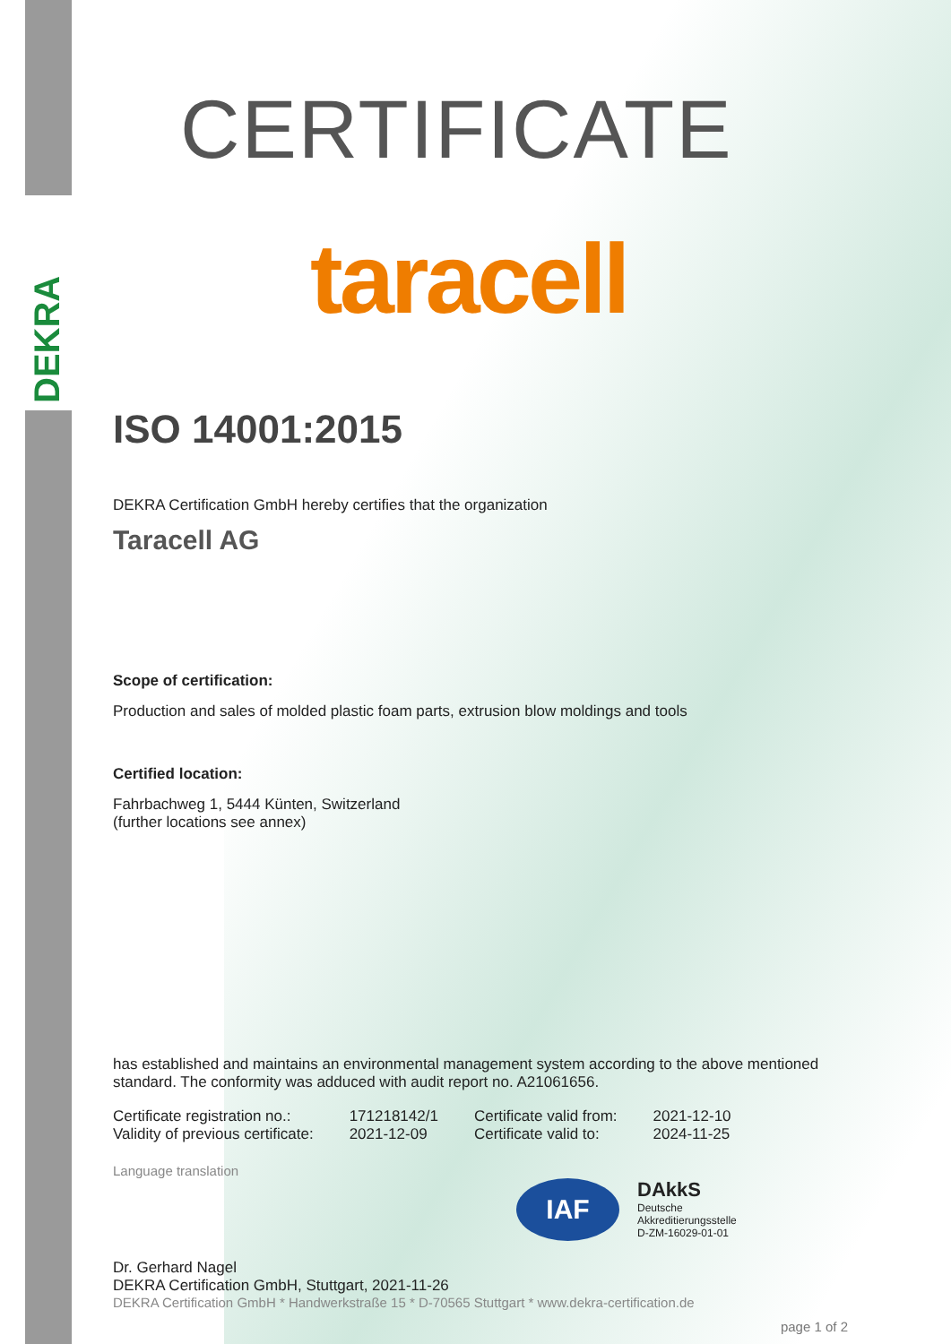DEKRA
CERTIFICATE
taracell
ISO 14001:2015
DEKRA Certification GmbH hereby certifies that the organization
Taracell AG
Scope of certification:
Production and sales of molded plastic foam parts, extrusion blow moldings and tools
Certified location:
Fahrbachweg 1, 5444 Künten, Switzerland
(further locations see annex)
has established and maintains an environmental management system according to the above mentioned standard. The conformity was adduced with audit report no. A21061656.
| Certificate registration no.: | 171218142/1 | Certificate valid from: | 2021-12-10 |
| Validity of previous certificate: | 2021-12-09 | Certificate valid to: | 2024-11-25 |
Language translation
IAF
DAkkS
Deutsche
Akkreditierungsstelle
D-ZM-16029-01-01
Dr. Gerhard Nagel
DEKRA Certification GmbH, Stuttgart, 2021-11-26
DEKRA Certification GmbH * Handwerkstraße 15 * D-70565 Stuttgart * www.dekra-certification.de
page 1 of 2